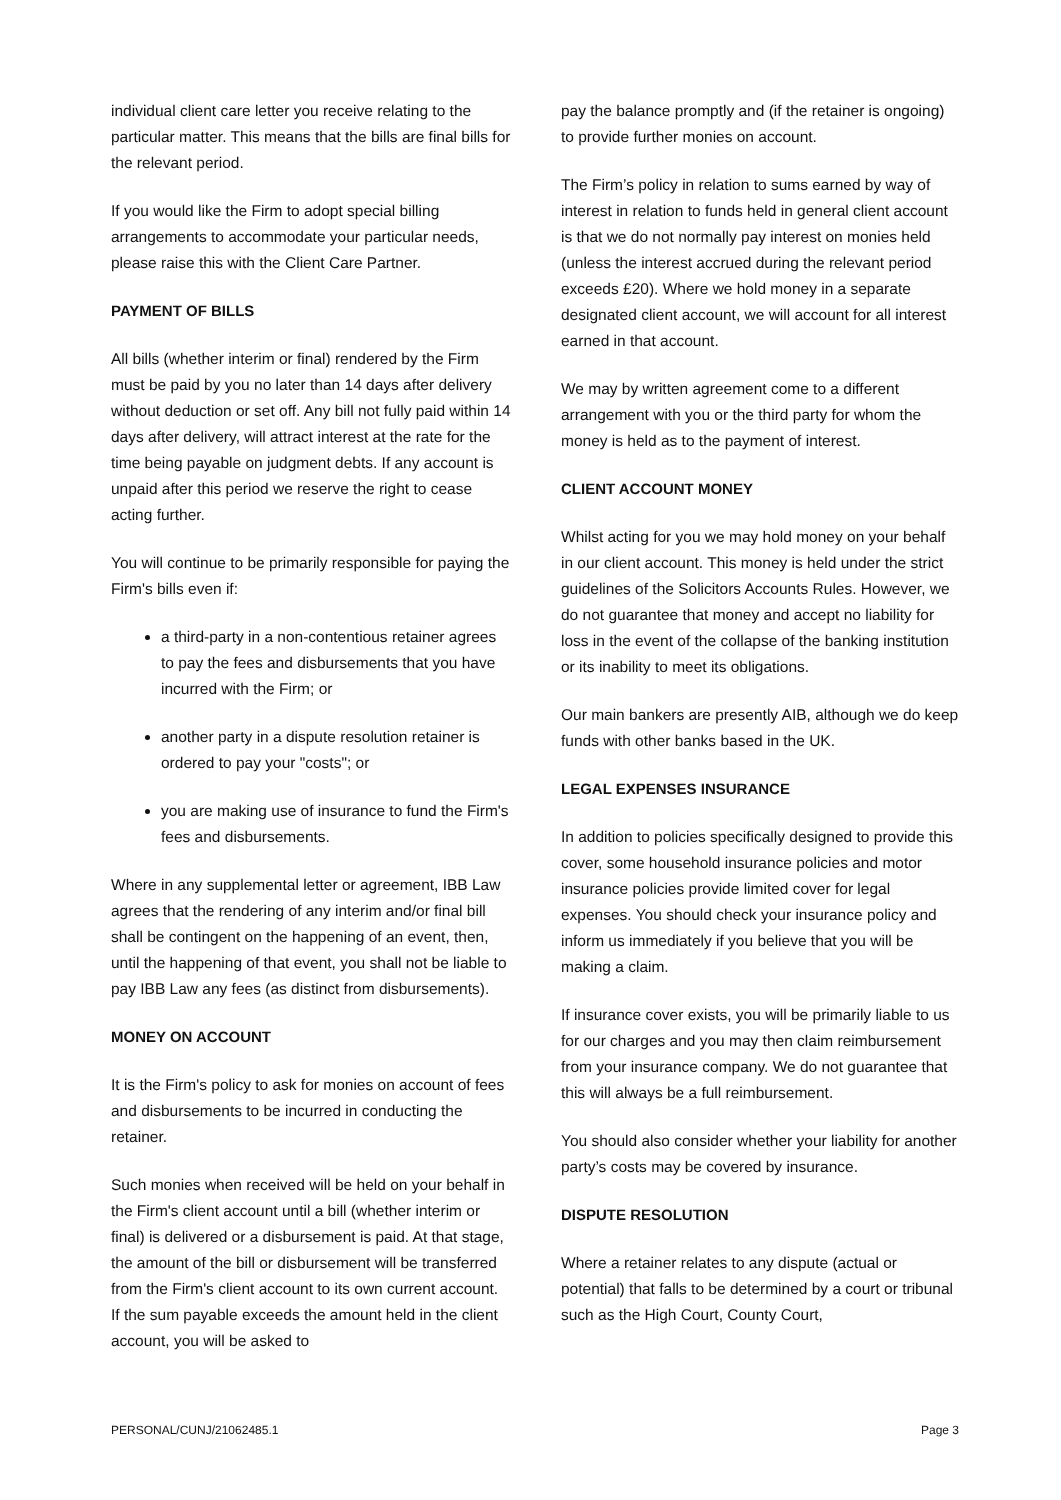individual client care letter you receive relating to the particular matter. This means that the bills are final bills for the relevant period.
If you would like the Firm to adopt special billing arrangements to accommodate your particular needs, please raise this with the Client Care Partner.
PAYMENT OF BILLS
All bills (whether interim or final) rendered by the Firm must be paid by you no later than 14 days after delivery without deduction or set off. Any bill not fully paid within 14 days after delivery, will attract interest at the rate for the time being payable on judgment debts. If any account is unpaid after this period we reserve the right to cease acting further.
You will continue to be primarily responsible for paying the Firm's bills even if:
a third-party in a non-contentious retainer agrees to pay the fees and disbursements that you have incurred with the Firm; or
another party in a dispute resolution retainer is ordered to pay your "costs"; or
you are making use of insurance to fund the Firm's fees and disbursements.
Where in any supplemental letter or agreement, IBB Law agrees that the rendering of any interim and/or final bill shall be contingent on the happening of an event, then, until the happening of that event, you shall not be liable to pay IBB Law any fees (as distinct from disbursements).
MONEY ON ACCOUNT
It is the Firm's policy to ask for monies on account of fees and disbursements to be incurred in conducting the retainer.
Such monies when received will be held on your behalf in the Firm's client account until a bill (whether interim or final) is delivered or a disbursement is paid. At that stage, the amount of the bill or disbursement will be transferred from the Firm's client account to its own current account. If the sum payable exceeds the amount held in the client account, you will be asked to
pay the balance promptly and (if the retainer is ongoing) to provide further monies on account.
The Firm’s policy in relation to sums earned by way of interest in relation to funds held in general client account is that we do not normally pay interest on monies held (unless the interest accrued during the relevant period exceeds £20). Where we hold money in a separate designated client account, we will account for all interest earned in that account.
We may by written agreement come to a different arrangement with you or the third party for whom the money is held as to the payment of interest.
CLIENT ACCOUNT MONEY
Whilst acting for you we may hold money on your behalf in our client account. This money is held under the strict guidelines of the Solicitors Accounts Rules. However, we do not guarantee that money and accept no liability for loss in the event of the collapse of the banking institution or its inability to meet its obligations.
Our main bankers are presently AIB, although we do keep funds with other banks based in the UK.
LEGAL EXPENSES INSURANCE
In addition to policies specifically designed to provide this cover, some household insurance policies and motor insurance policies provide limited cover for legal expenses. You should check your insurance policy and inform us immediately if you believe that you will be making a claim.
If insurance cover exists, you will be primarily liable to us for our charges and you may then claim reimbursement from your insurance company. We do not guarantee that this will always be a full reimbursement.
You should also consider whether your liability for another party’s costs may be covered by insurance.
DISPUTE RESOLUTION
Where a retainer relates to any dispute (actual or potential) that falls to be determined by a court or tribunal such as the High Court, County Court,
PERSONAL/CUNJ/21062485.1 Page 3